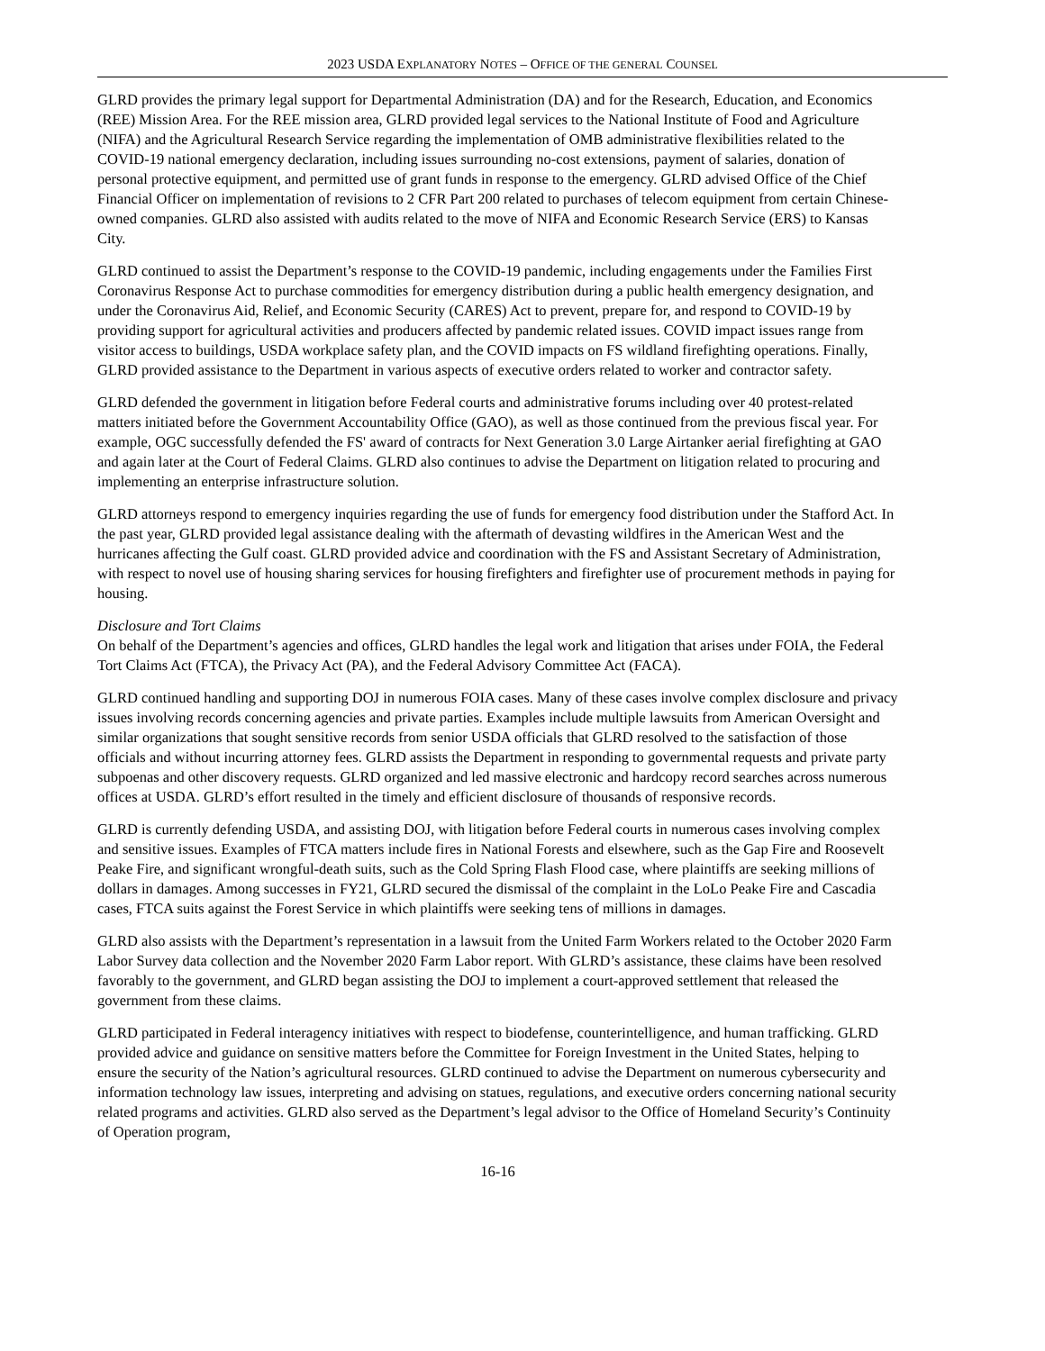2023 USDA EXPLANATORY NOTES – OFFICE OF THE GENERAL COUNSEL
GLRD provides the primary legal support for Departmental Administration (DA) and for the Research, Education, and Economics (REE) Mission Area. For the REE mission area, GLRD provided legal services to the National Institute of Food and Agriculture (NIFA) and the Agricultural Research Service regarding the implementation of OMB administrative flexibilities related to the COVID-19 national emergency declaration, including issues surrounding no-cost extensions, payment of salaries, donation of personal protective equipment, and permitted use of grant funds in response to the emergency. GLRD advised Office of the Chief Financial Officer on implementation of revisions to 2 CFR Part 200 related to purchases of telecom equipment from certain Chinese-owned companies. GLRD also assisted with audits related to the move of NIFA and Economic Research Service (ERS) to Kansas City.
GLRD continued to assist the Department’s response to the COVID-19 pandemic, including engagements under the Families First Coronavirus Response Act to purchase commodities for emergency distribution during a public health emergency designation, and under the Coronavirus Aid, Relief, and Economic Security (CARES) Act to prevent, prepare for, and respond to COVID-19 by providing support for agricultural activities and producers affected by pandemic related issues. COVID impact issues range from visitor access to buildings, USDA workplace safety plan, and the COVID impacts on FS wildland firefighting operations. Finally, GLRD provided assistance to the Department in various aspects of executive orders related to worker and contractor safety.
GLRD defended the government in litigation before Federal courts and administrative forums including over 40 protest-related matters initiated before the Government Accountability Office (GAO), as well as those continued from the previous fiscal year. For example, OGC successfully defended the FS' award of contracts for Next Generation 3.0 Large Airtanker aerial firefighting at GAO and again later at the Court of Federal Claims. GLRD also continues to advise the Department on litigation related to procuring and implementing an enterprise infrastructure solution.
GLRD attorneys respond to emergency inquiries regarding the use of funds for emergency food distribution under the Stafford Act. In the past year, GLRD provided legal assistance dealing with the aftermath of devasting wildfires in the American West and the hurricanes affecting the Gulf coast. GLRD provided advice and coordination with the FS and Assistant Secretary of Administration, with respect to novel use of housing sharing services for housing firefighters and firefighter use of procurement methods in paying for housing.
Disclosure and Tort Claims
On behalf of the Department’s agencies and offices, GLRD handles the legal work and litigation that arises under FOIA, the Federal Tort Claims Act (FTCA), the Privacy Act (PA), and the Federal Advisory Committee Act (FACA).
GLRD continued handling and supporting DOJ in numerous FOIA cases. Many of these cases involve complex disclosure and privacy issues involving records concerning agencies and private parties. Examples include multiple lawsuits from American Oversight and similar organizations that sought sensitive records from senior USDA officials that GLRD resolved to the satisfaction of those officials and without incurring attorney fees. GLRD assists the Department in responding to governmental requests and private party subpoenas and other discovery requests. GLRD organized and led massive electronic and hardcopy record searches across numerous offices at USDA. GLRD’s effort resulted in the timely and efficient disclosure of thousands of responsive records.
GLRD is currently defending USDA, and assisting DOJ, with litigation before Federal courts in numerous cases involving complex and sensitive issues. Examples of FTCA matters include fires in National Forests and elsewhere, such as the Gap Fire and Roosevelt Peake Fire, and significant wrongful-death suits, such as the Cold Spring Flash Flood case, where plaintiffs are seeking millions of dollars in damages. Among successes in FY21, GLRD secured the dismissal of the complaint in the LoLo Peake Fire and Cascadia cases, FTCA suits against the Forest Service in which plaintiffs were seeking tens of millions in damages.
GLRD also assists with the Department’s representation in a lawsuit from the United Farm Workers related to the October 2020 Farm Labor Survey data collection and the November 2020 Farm Labor report. With GLRD’s assistance, these claims have been resolved favorably to the government, and GLRD began assisting the DOJ to implement a court-approved settlement that released the government from these claims.
GLRD participated in Federal interagency initiatives with respect to biodefense, counterintelligence, and human trafficking. GLRD provided advice and guidance on sensitive matters before the Committee for Foreign Investment in the United States, helping to ensure the security of the Nation’s agricultural resources. GLRD continued to advise the Department on numerous cybersecurity and information technology law issues, interpreting and advising on statues, regulations, and executive orders concerning national security related programs and activities. GLRD also served as the Department’s legal advisor to the Office of Homeland Security’s Continuity of Operation program,
16-16